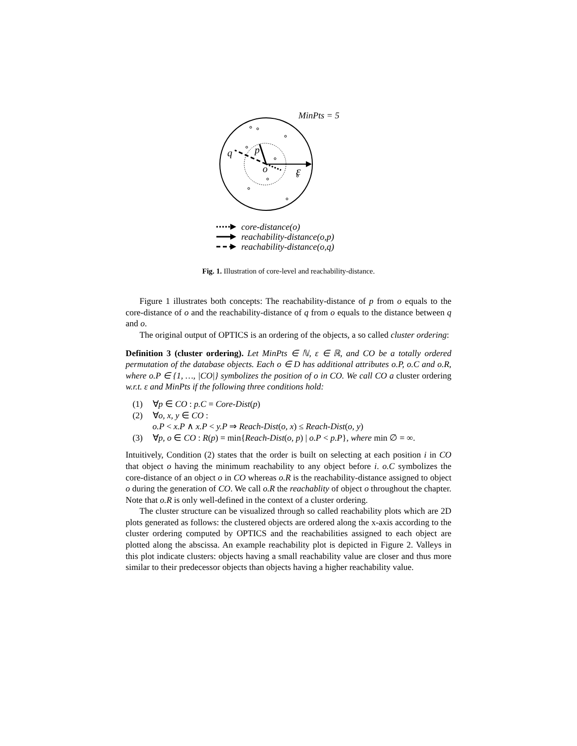MinPts = 5
q
p
o
ε
core-distance(o)
reachability-distance(o,p)
reachability-distance(o,q)
Fig. 1. Illustration of core-level and reachability-distance.
Figure 1 illustrates both concepts: The reachability-distance of p from o equals to the core-distance of o and the reachability-distance of q from o equals to the distance between q and o.
The original output of OPTICS is an ordering of the objects, a so called cluster ordering:
Definition 3 (cluster ordering). Let MinPts ∈ ℕ, ε ∈ ℝ, and CO be a totally ordered permutation of the database objects. Each o ∈ D has additional attributes o.P, o.C and o.R, where o.P ∈ {1, …, |CO|} symbolizes the position of o in CO. We call CO a cluster ordering w.r.t. ε and MinPts if the following three conditions hold:
(1) ∀p ∈ CO : p.C = Core-Dist(p)
(2) ∀o, x, y ∈ CO :
o.P < x.P ∧ x.P < y.P ⇒ Reach-Dist(o, x) ≤ Reach-Dist(o, y)
(3) ∀p, o ∈ CO : R(p) = min{Reach-Dist(o, p) | o.P < p.P}, where min ∅ = ∞.
Intuitively, Condition (2) states that the order is built on selecting at each position i in CO that object o having the minimum reachability to any object before i. o.C symbolizes the core-distance of an object o in CO whereas o.R is the reachability-distance assigned to object o during the generation of CO. We call o.R the reachablity of object o throughout the chapter. Note that o.R is only well-defined in the context of a cluster ordering.
The cluster structure can be visualized through so called reachability plots which are 2D plots generated as follows: the clustered objects are ordered along the x-axis according to the cluster ordering computed by OPTICS and the reachabilities assigned to each object are plotted along the abscissa. An example reachability plot is depicted in Figure 2. Valleys in this plot indicate clusters: objects having a small reachability value are closer and thus more similar to their predecessor objects than objects having a higher reachability value.